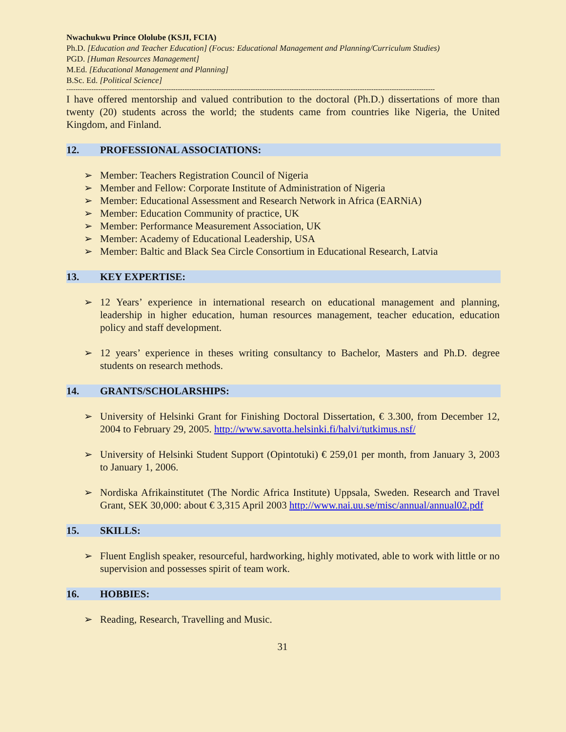Nwachukwu Prince Ololube (KSJI, FCIA)
Ph.D. [Education and Teacher Education] (Focus: Educational Management and Planning/Curriculum Studies)
PGD. [Human Resources Management]
M.Ed. [Educational Management and Planning]
B.Sc. Ed. [Political Science]
------------------------------------------------------------------------------------------------------------------------------------------------------------------
I have offered mentorship and valued contribution to the doctoral (Ph.D.) dissertations of more than twenty (20) students across the world; the students came from countries like Nigeria, the United Kingdom, and Finland.
12. PROFESSIONAL ASSOCIATIONS:
➢ Member: Teachers Registration Council of Nigeria
➢ Member and Fellow: Corporate Institute of Administration of Nigeria
➢ Member: Educational Assessment and Research Network in Africa (EARNiA)
➢ Member: Education Community of practice, UK
➢ Member: Performance Measurement Association, UK
➢ Member: Academy of Educational Leadership, USA
➢ Member: Baltic and Black Sea Circle Consortium in Educational Research, Latvia
13. KEY EXPERTISE:
➢ 12 Years’ experience in international research on educational management and planning, leadership in higher education, human resources management, teacher education, education policy and staff development.
➢ 12 years’ experience in theses writing consultancy to Bachelor, Masters and Ph.D. degree students on research methods.
14. GRANTS/SCHOLARSHIPS:
➢ University of Helsinki Grant for Finishing Doctoral Dissertation, € 3.300, from December 12, 2004 to February 29, 2005. http://www.savotta.helsinki.fi/halvi/tutkimus.nsf/
➢ University of Helsinki Student Support (Opintotuki) € 259,01 per month, from January 3, 2003 to January 1, 2006.
➢ Nordiska Afrikainstitutet (The Nordic Africa Institute) Uppsala, Sweden. Research and Travel Grant, SEK 30,000: about € 3,315 April 2003 http://www.nai.uu.se/misc/annual/annual02.pdf
15. SKILLS:
➢ Fluent English speaker, resourceful, hardworking, highly motivated, able to work with little or no supervision and possesses spirit of team work.
16. HOBBIES:
➢ Reading, Research, Travelling and Music.
31